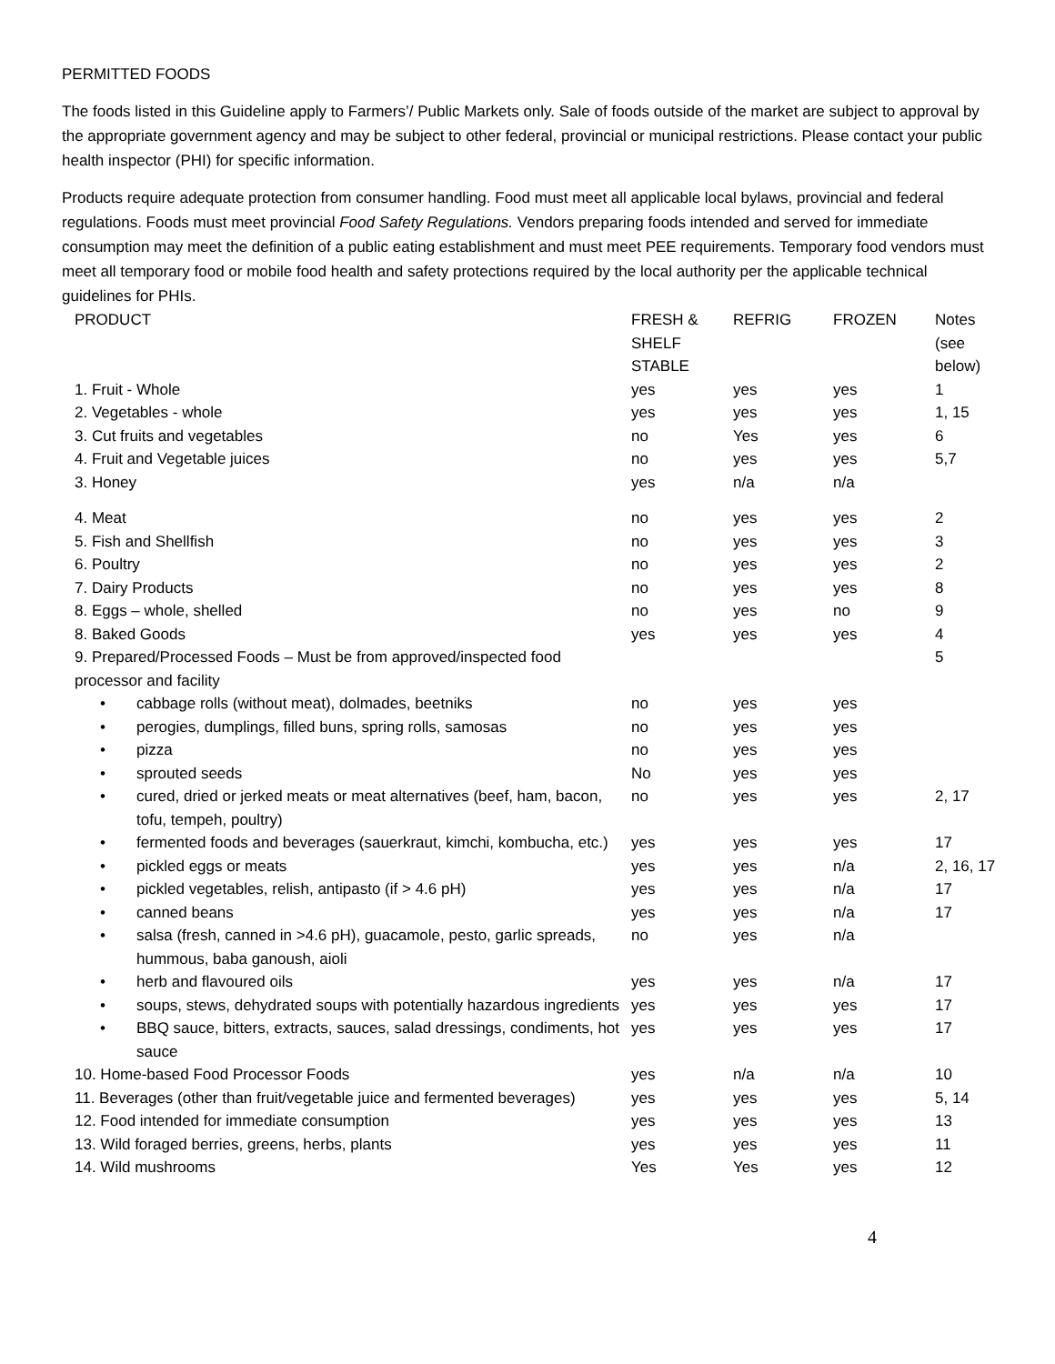PERMITTED FOODS
The foods listed in this Guideline apply to Farmers’/ Public Markets only. Sale of foods outside of the market are subject to approval by the appropriate government agency and may be subject to other federal, provincial or municipal restrictions. Please contact your public health inspector (PHI) for specific information.
Products require adequate protection from consumer handling. Food must meet all applicable local bylaws, provincial and federal regulations. Foods must meet provincial Food Safety Regulations. Vendors preparing foods intended and served for immediate consumption may meet the definition of a public eating establishment and must meet PEE requirements. Temporary food vendors must meet all temporary food or mobile food health and safety protections required by the local authority per the applicable technical guidelines for PHIs.
| PRODUCT | FRESH & SHELF STABLE | REFRIG | FROZEN | Notes (see below) |
| --- | --- | --- | --- | --- |
| 1. Fruit - Whole | yes | yes | yes | 1 |
| 2. Vegetables - whole | yes | yes | yes | 1, 15 |
| 3. Cut fruits and vegetables | no | Yes | yes | 6 |
| 4. Fruit and Vegetable juices | no | yes | yes | 5,7 |
| 3. Honey | yes | n/a | n/a | |
| 4. Meat | no | yes | yes | 2 |
| 5. Fish and Shellfish | no | yes | yes | 3 |
| 6. Poultry | no | yes | yes | 2 |
| 7. Dairy Products | no | yes | yes | 8 |
| 8. Eggs – whole, shelled | no | yes | no | 9 |
| 8. Baked Goods | yes | yes | yes | 4 |
| 9. Prepared/Processed Foods – Must be from approved/inspected food processor and facility | | | | 5 |
| • cabbage rolls (without meat), dolmades, beetniks | no | yes | yes | |
| • perogies, dumplings, filled buns, spring rolls, samosas | no | yes | yes | |
| • pizza | no | yes | yes | |
| • sprouted seeds | No | yes | yes | |
| • cured, dried or jerked meats or meat alternatives (beef, ham, bacon, tofu, tempeh, poultry) | no | yes | yes | 2, 17 |
| • fermented foods and beverages (sauerkraut, kimchi, kombucha, etc.) | yes | yes | yes | 17 |
| • pickled eggs or meats | yes | yes | n/a | 2, 16, 17 |
| • pickled vegetables, relish, antipasto (if > 4.6 pH) | yes | yes | n/a | 17 |
| • canned beans | yes | yes | n/a | 17 |
| • salsa (fresh, canned in >4.6 pH), guacamole, pesto, garlic spreads, hummous, baba ganoush, aioli | no | yes | n/a | |
| • herb and flavoured oils | yes | yes | n/a | 17 |
| • soups, stews, dehydrated soups with potentially hazardous ingredients | yes | yes | yes | 17 |
| • BBQ sauce, bitters, extracts, sauces, salad dressings, condiments, hot sauce | yes | yes | yes | 17 |
| 10. Home-based Food Processor Foods | yes | n/a | n/a | 10 |
| 11. Beverages (other than fruit/vegetable juice and fermented beverages) | yes | yes | yes | 5, 14 |
| 12. Food intended for immediate consumption | yes | yes | yes | 13 |
| 13. Wild foraged berries, greens, herbs, plants | yes | yes | yes | 11 |
| 14. Wild mushrooms | Yes | Yes | yes | 12 |
4